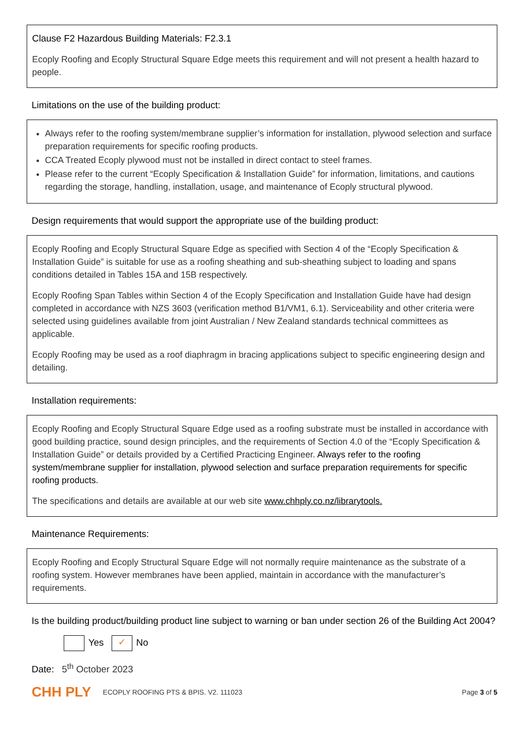Clause F2 Hazardous Building Materials: F2.3.1
Ecoply Roofing and Ecoply Structural Square Edge meets this requirement and will not present a health hazard to people.
Limitations on the use of the building product:
Always refer to the roofing system/membrane supplier’s information for installation, plywood selection and surface preparation requirements for specific roofing products.
CCA Treated Ecoply plywood must not be installed in direct contact to steel frames.
Please refer to the current “Ecoply Specification & Installation Guide” for information, limitations, and cautions regarding the storage, handling, installation, usage, and maintenance of Ecoply structural plywood.
Design requirements that would support the appropriate use of the building product:
Ecoply Roofing and Ecoply Structural Square Edge as specified with Section 4 of the “Ecoply Specification & Installation Guide” is suitable for use as a roofing sheathing and sub-sheathing subject to loading and spans conditions detailed in Tables 15A and 15B respectively.
Ecoply Roofing Span Tables within Section 4 of the Ecoply Specification and Installation Guide have had design completed in accordance with NZS 3603 (verification method B1/VM1, 6.1). Serviceability and other criteria were selected using guidelines available from joint Australian / New Zealand standards technical committees as applicable.
Ecoply Roofing may be used as a roof diaphragm in bracing applications subject to specific engineering design and detailing.
Installation requirements:
Ecoply Roofing and Ecoply Structural Square Edge used as a roofing substrate must be installed in accordance with good building practice, sound design principles, and the requirements of Section 4.0 of the “Ecoply Specification & Installation Guide” or details provided by a Certified Practicing Engineer. Always refer to the roofing system/membrane supplier for installation, plywood selection and surface preparation requirements for specific roofing products.
The specifications and details are available at our web site www.chhply.co.nz/librarytools.
Maintenance Requirements:
Ecoply Roofing and Ecoply Structural Square Edge will not normally require maintenance as the substrate of a roofing system. However membranes have been applied, maintain in accordance with the manufacturer’s requirements.
Is the building product/building product line subject to warning or ban under section 26 of the Building Act 2004?
Yes ✓ No
Date: 5<sup>th</sup> October 2023
CHH PLY ECOPLY ROOFING PTS & BPIS. V2. 111023 Page 3 of 5